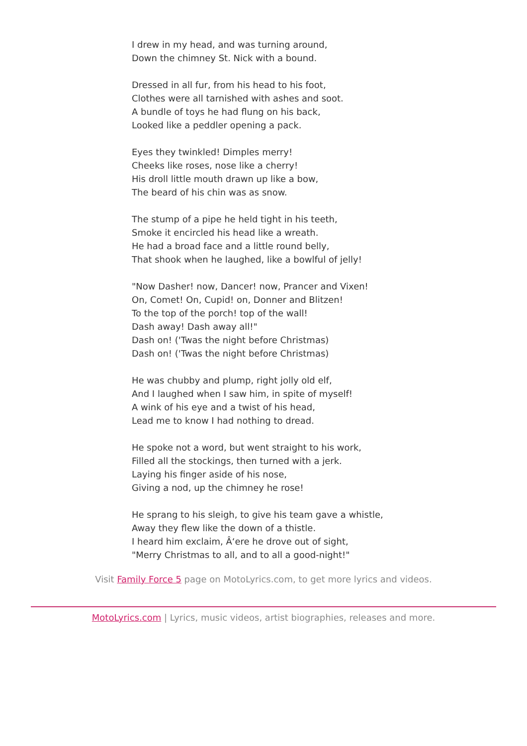I drew in my head, and was turning around,
Down the chimney St. Nick with a bound.
Dressed in all fur, from his head to his foot,
Clothes were all tarnished with ashes and soot.
A bundle of toys he had flung on his back,
Looked like a peddler opening a pack.
Eyes they twinkled! Dimples merry!
Cheeks like roses, nose like a cherry!
His droll little mouth drawn up like a bow,
The beard of his chin was as snow.
The stump of a pipe he held tight in his teeth,
Smoke it encircled his head like a wreath.
He had a broad face and a little round belly,
That shook when he laughed, like a bowlful of jelly!
"Now Dasher! now, Dancer! now, Prancer and Vixen!
On, Comet! On, Cupid! on, Donner and Blitzen!
To the top of the porch! top of the wall!
Dash away! Dash away all!"
Dash on! ('Twas the night before Christmas)
Dash on! ('Twas the night before Christmas)
He was chubby and plump, right jolly old elf,
And I laughed when I saw him, in spite of myself!
A wink of his eye and a twist of his head,
Lead me to know I had nothing to dread.
He spoke not a word, but went straight to his work,
Filled all the stockings, then turned with a jerk.
Laying his finger aside of his nose,
Giving a nod, up the chimney he rose!
He sprang to his sleigh, to give his team gave a whistle,
Away they flew like the down of a thistle.
I heard him exclaim, Â‘ere he drove out of sight,
"Merry Christmas to all, and to all a good-night!"
Visit Family Force 5 page on MotoLyrics.com, to get more lyrics and videos.
MotoLyrics.com | Lyrics, music videos, artist biographies, releases and more.